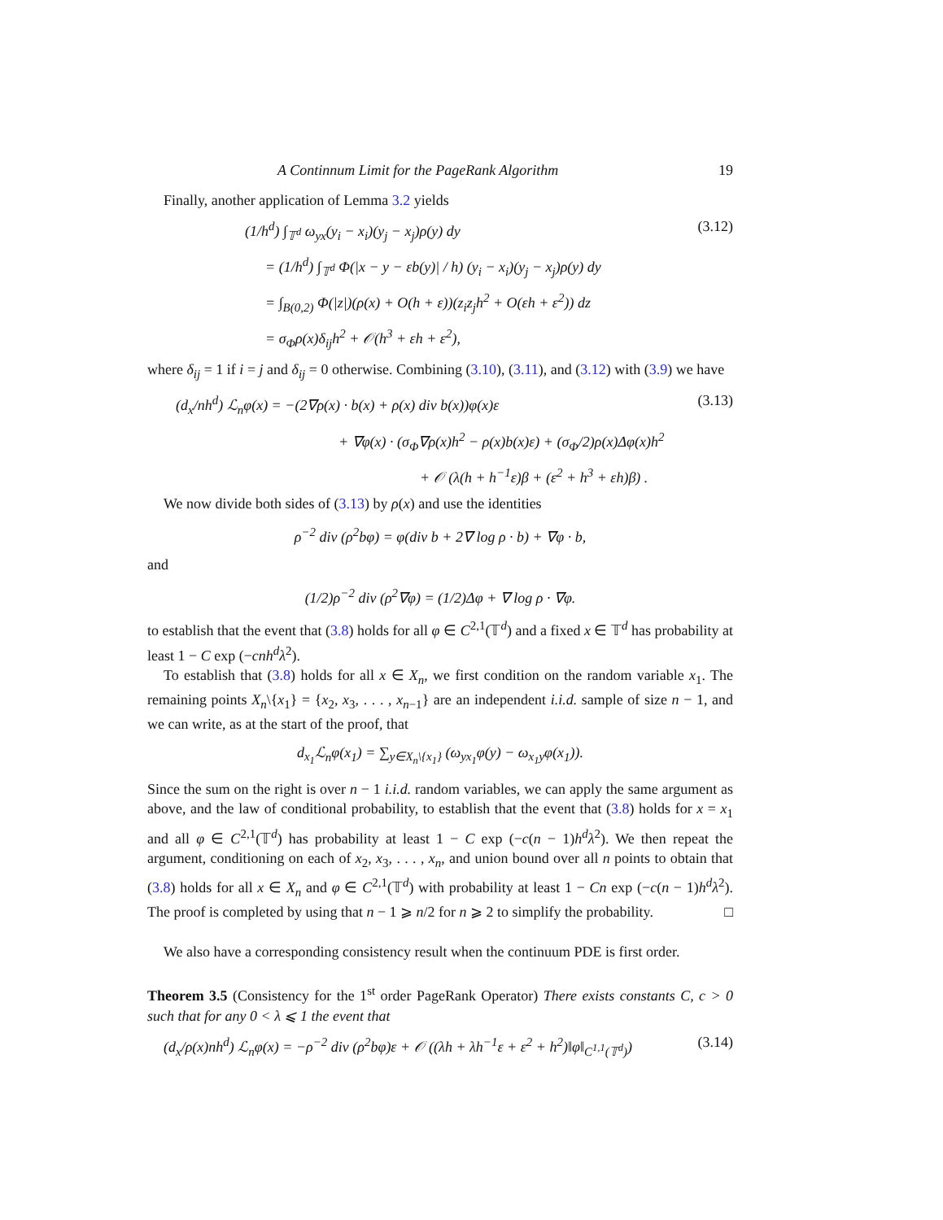A Continnum Limit for the PageRank Algorithm 19
Finally, another application of Lemma 3.2 yields
(1/h<sup>d</sup>) ∫<sub>𝕋<sup>d</sup></sub> ω<sub>yx</sub>(y<sub>i</sub> − x<sub>i</sub>)(y<sub>j</sub> − x<sub>j</sub>)ρ(y) dy (3.12)
= (1/h<sup>d</sup>) ∫<sub>𝕋<sup>d</sup></sub> Φ(|x − y − εb(y)| / h) (y<sub>i</sub> − x<sub>i</sub>)(y<sub>j</sub> − x<sub>j</sub>)ρ(y) dy
= ∫<sub>B(0,2)</sub> Φ(|z|)(ρ(x) + O(h + ε))(z<sub>i</sub>z<sub>j</sub>h<sup>2</sup> + O(εh + ε<sup>2</sup>)) dz
= σ<sub>Φ</sub>ρ(x)δ<sub>ij</sub>h<sup>2</sup> + 𝒪(h<sup>3</sup> + εh + ε<sup>2</sup>),
where δ<sub>ij</sub> = 1 if i = j and δ<sub>ij</sub> = 0 otherwise. Combining (3.10), (3.11), and (3.12) with (3.9) we have
(d<sub>x</sub>/nh<sup>d</sup>) ℒ<sub>n</sub>φ(x) = −(2∇ρ(x) · b(x) + ρ(x) div b(x))φ(x)ε (3.13)
+ ∇φ(x) · (σ<sub>Φ</sub>∇ρ(x)h<sup>2</sup> − ρ(x)b(x)ε) + (σ<sub>Φ</sub>/2)ρ(x)Δφ(x)h<sup>2</sup>
+ 𝒪 (λ(h + h<sup>−1</sup>ε)β + (ε<sup>2</sup> + h<sup>3</sup> + εh)β) .
We now divide both sides of (3.13) by ρ(x) and use the identities
ρ<sup>−2</sup> div (ρ<sup>2</sup>bφ) = φ(div b + 2∇ log ρ · b) + ∇φ · b,
and
(1/2)ρ<sup>−2</sup> div (ρ<sup>2</sup>∇φ) = (1/2)Δφ + ∇ log ρ · ∇φ.
to establish that the event that (3.8) holds for all φ ∈ C<sup>2,1</sup>(𝕋<sup>d</sup>) and a fixed x ∈ 𝕋<sup>d</sup> has probability at least 1 − C exp (−cnh<sup>d</sup>λ<sup>2</sup>).
To establish that (3.8) holds for all x ∈ X<sub>n</sub>, we first condition on the random variable x<sub>1</sub>. The remaining points X<sub>n</sub>\{x<sub>1</sub>} = {x<sub>2</sub>, x<sub>3</sub>, . . . , x<sub>n−1</sub>} are an independent i.i.d. sample of size n − 1, and we can write, as at the start of the proof, that
d<sub>x<sub>1</sub></sub>ℒ<sub>n</sub>φ(x<sub>1</sub>) = ∑<sub>y∈X<sub>n</sub>\{x<sub>1</sub>}</sub> (ω<sub>yx<sub>1</sub></sub>φ(y) − ω<sub>x<sub>1</sub>y</sub>φ(x<sub>1</sub>)).
Since the sum on the right is over n − 1 i.i.d. random variables, we can apply the same argument as above, and the law of conditional probability, to establish that the event that (3.8) holds for x = x<sub>1</sub> and all φ ∈ C<sup>2,1</sup>(𝕋<sup>d</sup>) has probability at least 1 − C exp (−c(n − 1)h<sup>d</sup>λ<sup>2</sup>). We then repeat the argument, conditioning on each of x<sub>2</sub>, x<sub>3</sub>, . . . , x<sub>n</sub>, and union bound over all n points to obtain that (3.8) holds for all x ∈ X<sub>n</sub> and φ ∈ C<sup>2,1</sup>(𝕋<sup>d</sup>) with probability at least 1 − Cn exp (−c(n − 1)h<sup>d</sup>λ<sup>2</sup>). The proof is completed by using that n − 1 ⩾ n/2 for n ⩾ 2 to simplify the probability. □
We also have a corresponding consistency result when the continuum PDE is first order.
Theorem 3.5 (Consistency for the 1<sup>st</sup> order PageRank Operator) There exists constants C, c > 0 such that for any 0 < λ ⩽ 1 the event that
(d<sub>x</sub>/ρ(x)nh<sup>d</sup>) ℒ<sub>n</sub>φ(x) = −ρ<sup>−2</sup> div (ρ<sup>2</sup>bφ)ε + 𝒪 ((λh + λh<sup>−1</sup>ε + ε<sup>2</sup> + h<sup>2</sup>)‖φ‖<sub>C<sup>1,1</sup>(𝕋<sup>d</sup>)</sub>) (3.14)